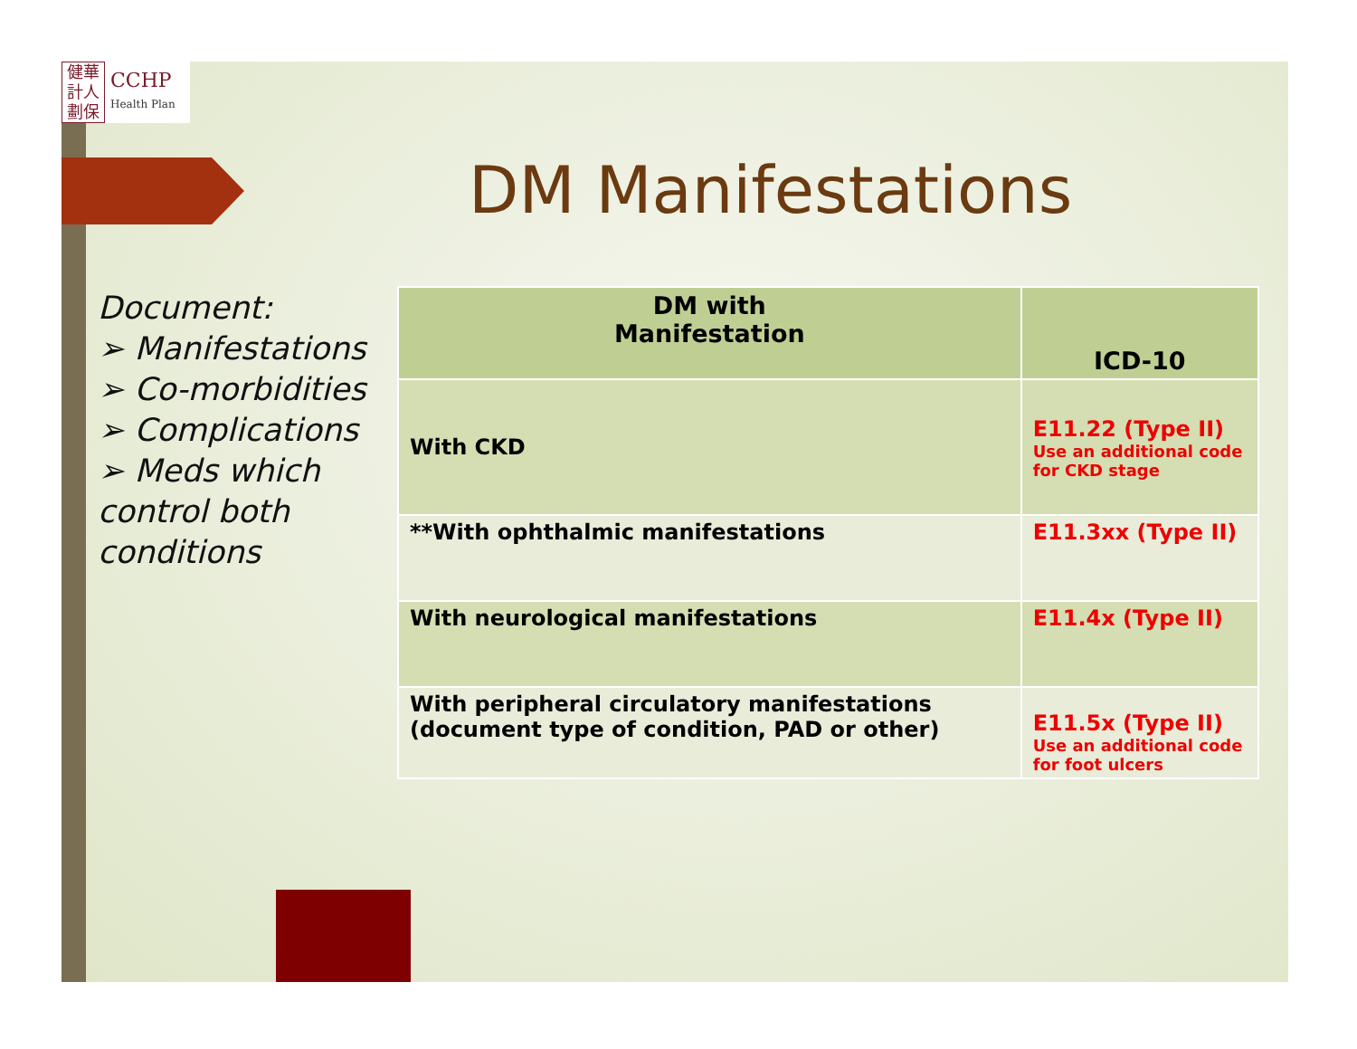健華
計人
劃保
CCHP
Health Plan
DM Manifestations
Document:
➢ Manifestations
➢ Co-morbidities
➢ Complications
➢ Meds which control both conditions
| DM with Manifestation | ICD-10 |
| --- | --- |
| With CKD | E11.22 (Type II) Use an additional code for CKD stage |
| **With ophthalmic manifestations | E11.3xx (Type II) |
| With neurological manifestations | E11.4x (Type II) |
| With peripheral circulatory manifestations (document type of condition, PAD or other) | E11.5x (Type II) Use an additional code for foot ulcers |